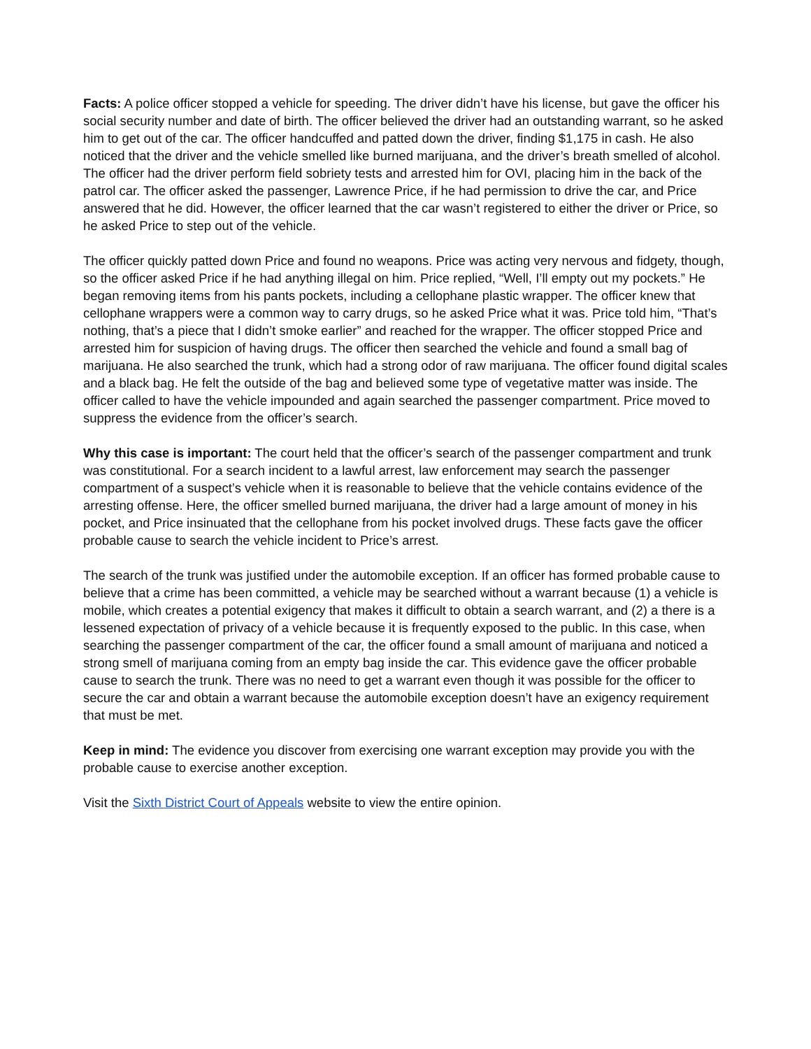Facts: A police officer stopped a vehicle for speeding. The driver didn’t have his license, but gave the officer his social security number and date of birth. The officer believed the driver had an outstanding warrant, so he asked him to get out of the car. The officer handcuffed and patted down the driver, finding $1,175 in cash. He also noticed that the driver and the vehicle smelled like burned marijuana, and the driver’s breath smelled of alcohol. The officer had the driver perform field sobriety tests and arrested him for OVI, placing him in the back of the patrol car. The officer asked the passenger, Lawrence Price, if he had permission to drive the car, and Price answered that he did. However, the officer learned that the car wasn’t registered to either the driver or Price, so he asked Price to step out of the vehicle.
The officer quickly patted down Price and found no weapons. Price was acting very nervous and fidgety, though, so the officer asked Price if he had anything illegal on him. Price replied, “Well, I’ll empty out my pockets.” He began removing items from his pants pockets, including a cellophane plastic wrapper. The officer knew that cellophane wrappers were a common way to carry drugs, so he asked Price what it was. Price told him, “That’s nothing, that’s a piece that I didn’t smoke earlier” and reached for the wrapper. The officer stopped Price and arrested him for suspicion of having drugs. The officer then searched the vehicle and found a small bag of marijuana. He also searched the trunk, which had a strong odor of raw marijuana. The officer found digital scales and a black bag. He felt the outside of the bag and believed some type of vegetative matter was inside. The officer called to have the vehicle impounded and again searched the passenger compartment. Price moved to suppress the evidence from the officer’s search.
Why this case is important: The court held that the officer’s search of the passenger compartment and trunk was constitutional. For a search incident to a lawful arrest, law enforcement may search the passenger compartment of a suspect’s vehicle when it is reasonable to believe that the vehicle contains evidence of the arresting offense. Here, the officer smelled burned marijuana, the driver had a large amount of money in his pocket, and Price insinuated that the cellophane from his pocket involved drugs. These facts gave the officer probable cause to search the vehicle incident to Price’s arrest.
The search of the trunk was justified under the automobile exception. If an officer has formed probable cause to believe that a crime has been committed, a vehicle may be searched without a warrant because (1) a vehicle is mobile, which creates a potential exigency that makes it difficult to obtain a search warrant, and (2) a there is a lessened expectation of privacy of a vehicle because it is frequently exposed to the public. In this case, when searching the passenger compartment of the car, the officer found a small amount of marijuana and noticed a strong smell of marijuana coming from an empty bag inside the car. This evidence gave the officer probable cause to search the trunk. There was no need to get a warrant even though it was possible for the officer to secure the car and obtain a warrant because the automobile exception doesn’t have an exigency requirement that must be met.
Keep in mind: The evidence you discover from exercising one warrant exception may provide you with the probable cause to exercise another exception.
Visit the Sixth District Court of Appeals website to view the entire opinion.